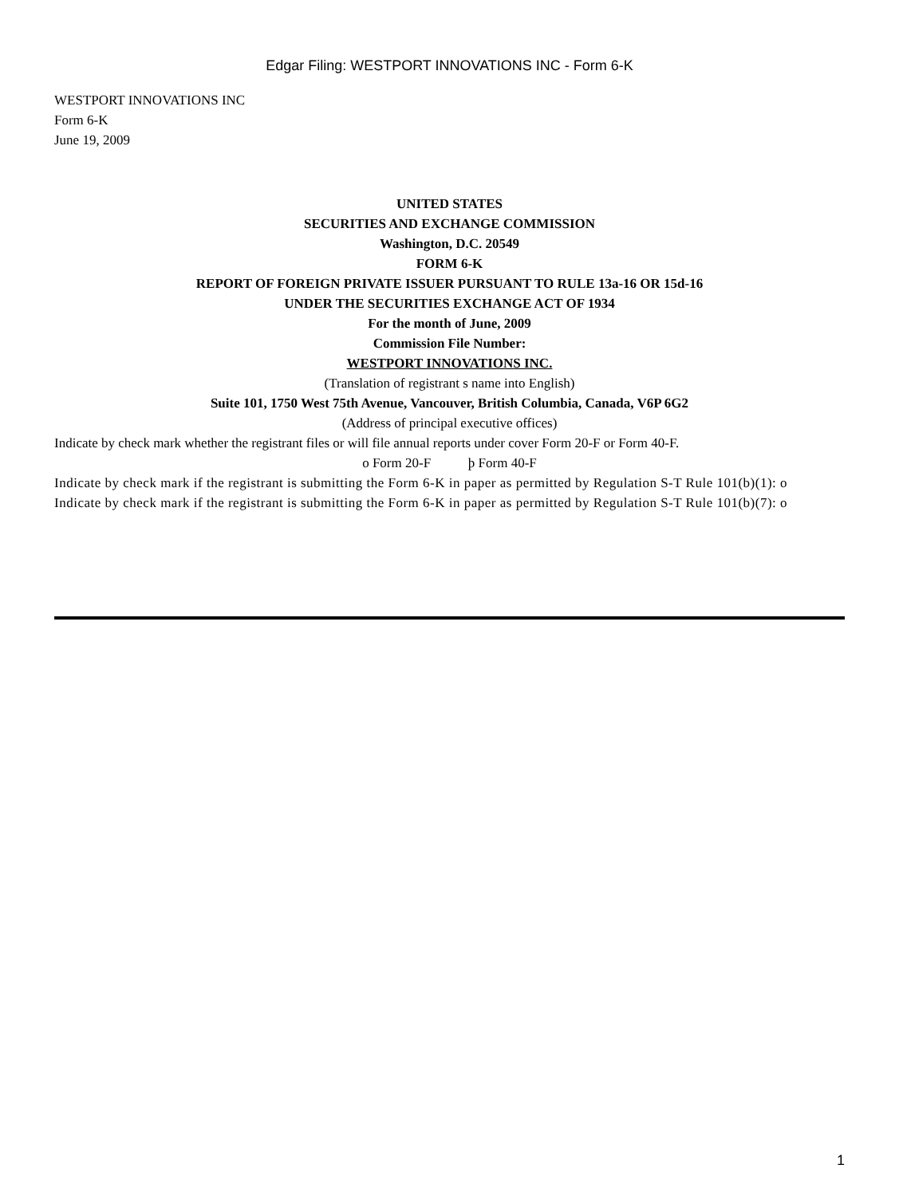Edgar Filing: WESTPORT INNOVATIONS INC - Form 6-K
WESTPORT INNOVATIONS INC
Form 6-K
June 19, 2009
UNITED STATES
SECURITIES AND EXCHANGE COMMISSION
Washington, D.C. 20549
FORM 6-K
REPORT OF FOREIGN PRIVATE ISSUER PURSUANT TO RULE 13a-16 OR 15d-16
UNDER THE SECURITIES EXCHANGE ACT OF 1934
For the month of June, 2009
Commission File Number:
WESTPORT INNOVATIONS INC.
(Translation of registrant s name into English)
Suite 101, 1750 West 75th Avenue, Vancouver, British Columbia, Canada, V6P 6G2
(Address of principal executive offices)
Indicate by check mark whether the registrant files or will file annual reports under cover Form 20-F or Form 40-F.
o Form 20-F þ Form 40-F
Indicate by check mark if the registrant is submitting the Form 6-K in paper as permitted by Regulation S-T Rule 101(b)(1): o
Indicate by check mark if the registrant is submitting the Form 6-K in paper as permitted by Regulation S-T Rule 101(b)(7): o
1